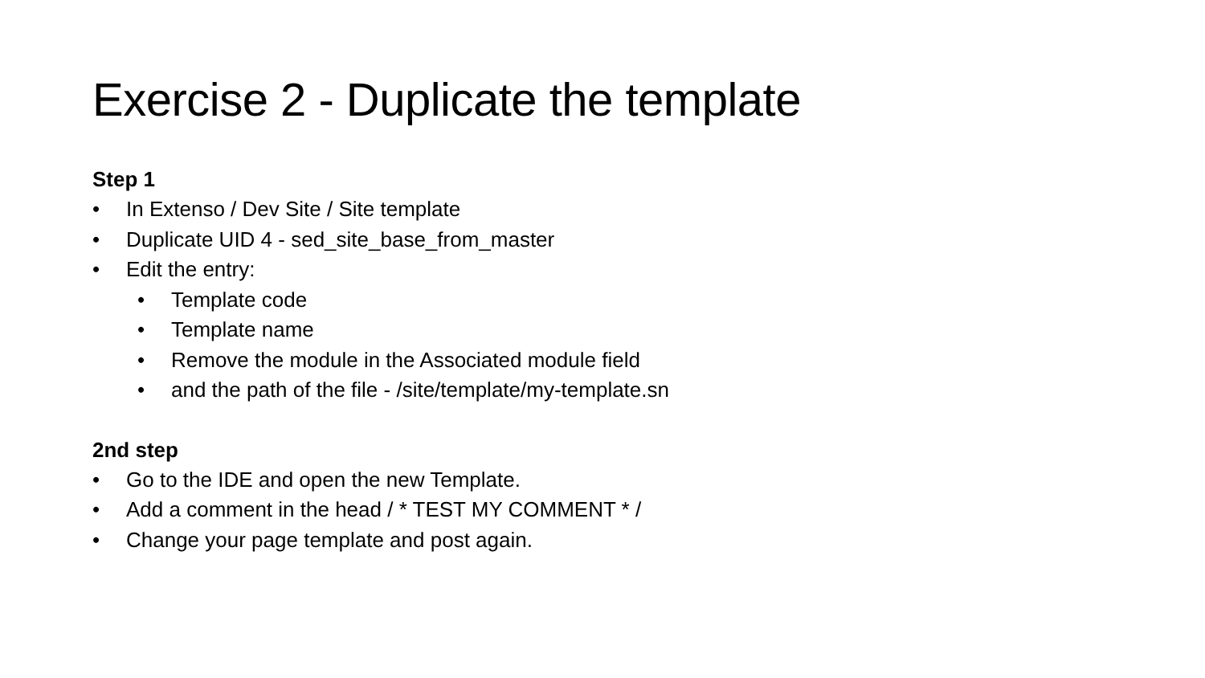Exercise 2 - Duplicate the template
Step 1
• In Extenso / Dev Site / Site template
• Duplicate UID 4 - sed_site_base_from_master
• Edit the entry:
• Template code
• Template name
• Remove the module in the Associated module field
• and the path of the file - /site/template/my-template.sn
2nd step
• Go to the IDE and open the new Template.
• Add a comment in the head / * TEST MY COMMENT * /
• Change your page template and post again.